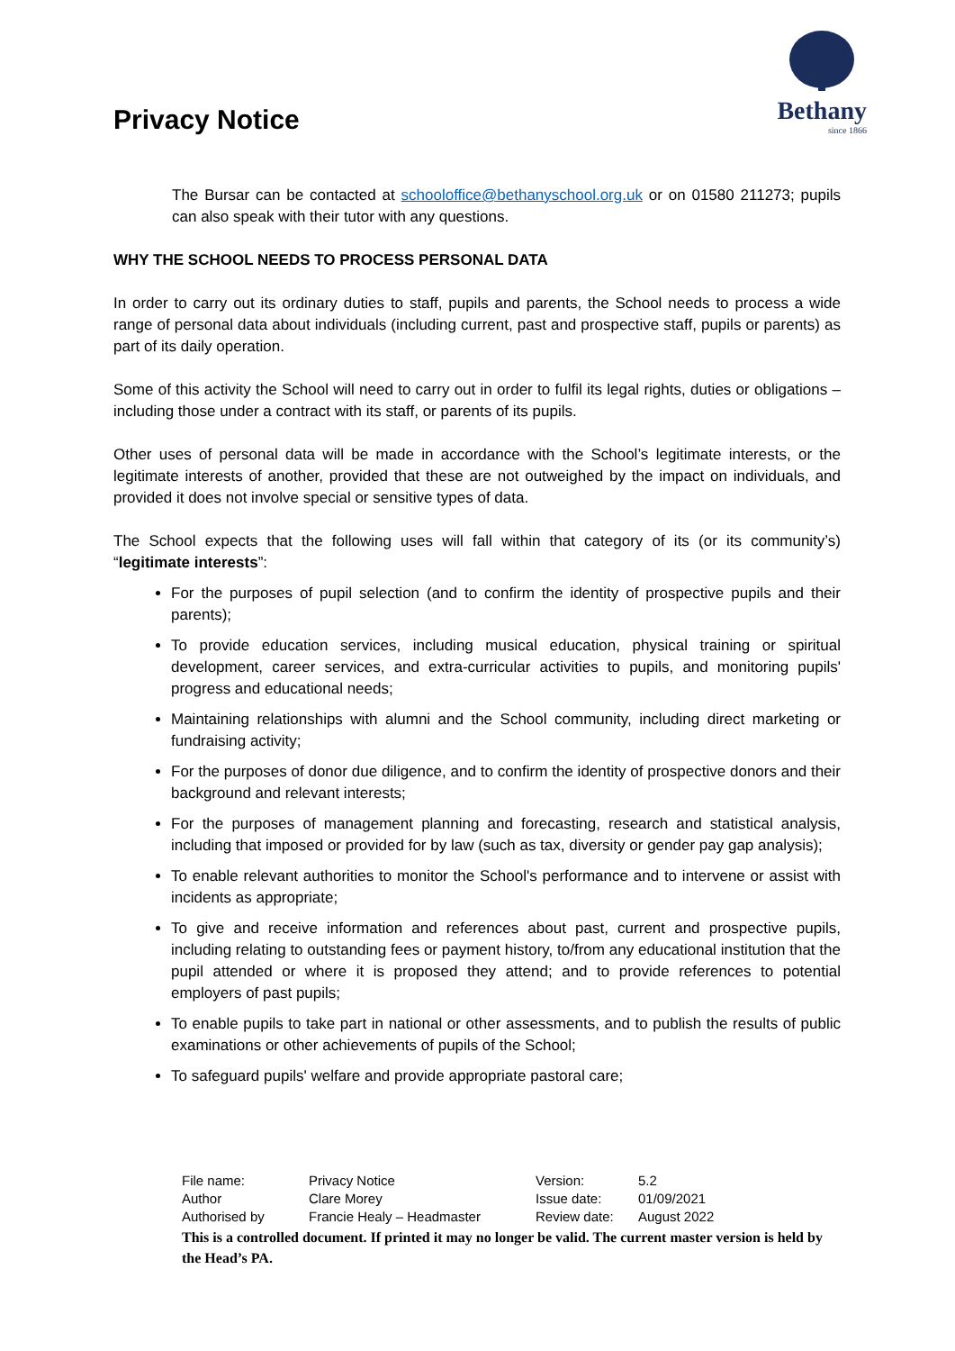Privacy Notice
Bethany
since 1866
The Bursar can be contacted at schooloffice@bethanyschool.org.uk or on 01580 211273; pupils can also speak with their tutor with any questions.
WHY THE SCHOOL NEEDS TO PROCESS PERSONAL DATA
In order to carry out its ordinary duties to staff, pupils and parents, the School needs to process a wide range of personal data about individuals (including current, past and prospective staff, pupils or parents) as part of its daily operation.
Some of this activity the School will need to carry out in order to fulfil its legal rights, duties or obligations – including those under a contract with its staff, or parents of its pupils.
Other uses of personal data will be made in accordance with the School’s legitimate interests, or the legitimate interests of another, provided that these are not outweighed by the impact on individuals, and provided it does not involve special or sensitive types of data.
The School expects that the following uses will fall within that category of its (or its community’s) “legitimate interests”:
For the purposes of pupil selection (and to confirm the identity of prospective pupils and their parents);
To provide education services, including musical education, physical training or spiritual development, career services, and extra-curricular activities to pupils, and monitoring pupils' progress and educational needs;
Maintaining relationships with alumni and the School community, including direct marketing or fundraising activity;
For the purposes of donor due diligence, and to confirm the identity of prospective donors and their background and relevant interests;
For the purposes of management planning and forecasting, research and statistical analysis, including that imposed or provided for by law (such as tax, diversity or gender pay gap analysis);
To enable relevant authorities to monitor the School's performance and to intervene or assist with incidents as appropriate;
To give and receive information and references about past, current and prospective pupils, including relating to outstanding fees or payment history, to/from any educational institution that the pupil attended or where it is proposed they attend; and to provide references to potential employers of past pupils;
To enable pupils to take part in national or other assessments, and to publish the results of public examinations or other achievements of pupils of the School;
To safeguard pupils' welfare and provide appropriate pastoral care;
| File name: | Privacy Notice | Version: | 5.2 |
| Author | Clare Morey | Issue date: | 01/09/2021 |
| Authorised by | Francie Healy – Headmaster | Review date: | August 2022 |
This is a controlled document. If printed it may no longer be valid. The current master version is held by the Head’s PA.